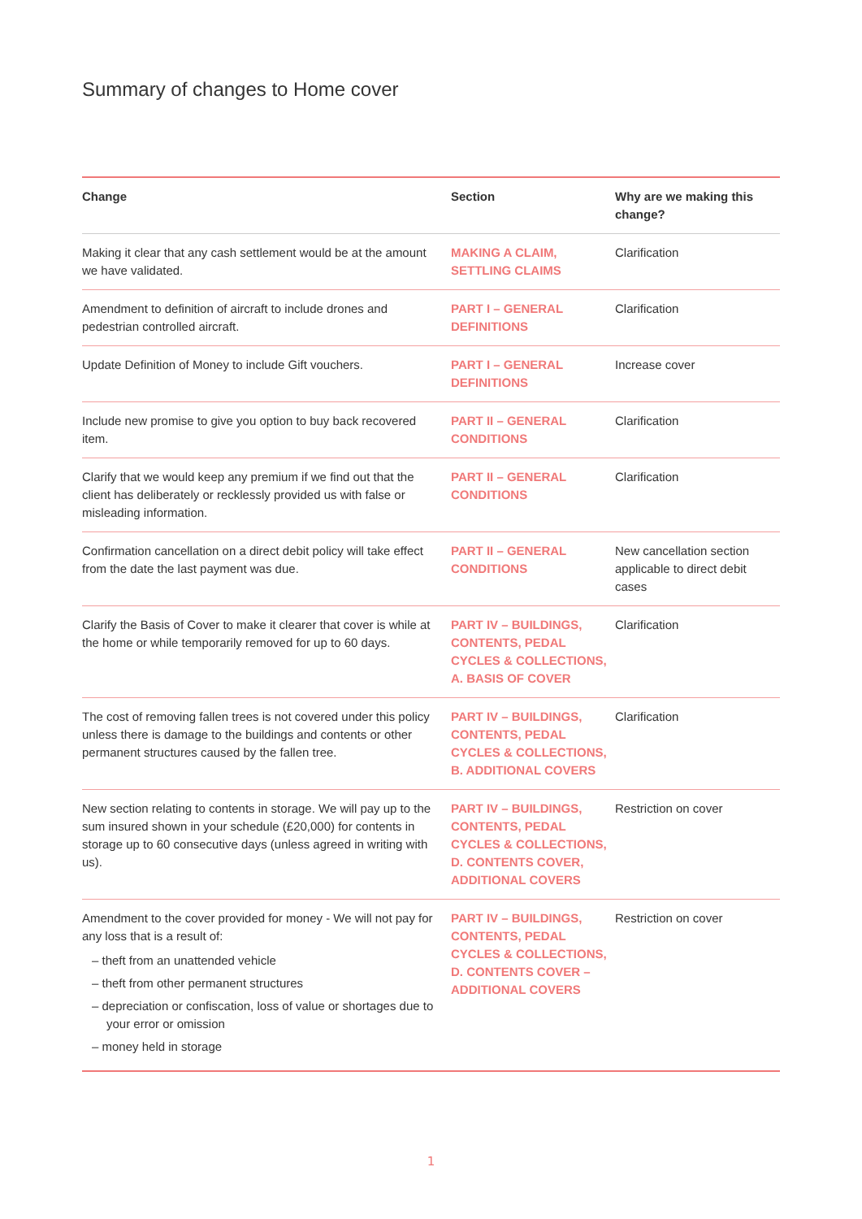Summary of changes to Home cover
| Change | Section | Why are we making this change? |
| --- | --- | --- |
| Making it clear that any cash settlement would be at the amount we have validated. | MAKING A CLAIM, SETTLING CLAIMS | Clarification |
| Amendment to definition of aircraft to include drones and pedestrian controlled aircraft. | PART I – GENERAL DEFINITIONS | Clarification |
| Update Definition of Money to include Gift vouchers. | PART I – GENERAL DEFINITIONS | Increase cover |
| Include new promise to give you option to buy back recovered item. | PART II – GENERAL CONDITIONS | Clarification |
| Clarify that we would keep any premium if we find out that the client has deliberately or recklessly provided us with false or misleading information. | PART II – GENERAL CONDITIONS | Clarification |
| Confirmation cancellation on a direct debit policy will take effect from the date the last payment was due. | PART II – GENERAL CONDITIONS | New cancellation section applicable to direct debit cases |
| Clarify the Basis of Cover to make it clearer that cover is while at the home or while temporarily removed for up to 60 days. | PART IV – BUILDINGS, CONTENTS, PEDAL CYCLES & COLLECTIONS, A. BASIS OF COVER | Clarification |
| The cost of removing fallen trees is not covered under this policy unless there is damage to the buildings and contents or other permanent structures caused by the fallen tree. | PART IV – BUILDINGS, CONTENTS, PEDAL CYCLES & COLLECTIONS, B. ADDITIONAL COVERS | Clarification |
| New section relating to contents in storage. We will pay up to the sum insured shown in your schedule (£20,000) for contents in storage up to 60 consecutive days (unless agreed in writing with us). | PART IV – BUILDINGS, CONTENTS, PEDAL CYCLES & COLLECTIONS, D. CONTENTS COVER, ADDITIONAL COVERS | Restriction on cover |
| Amendment to the cover provided for money - We will not pay for any loss that is a result of: – theft from an unattended vehicle – theft from other permanent structures – depreciation or confiscation, loss of value or shortages due to your error or omission – money held in storage | PART IV – BUILDINGS, CONTENTS, PEDAL CYCLES & COLLECTIONS, D. CONTENTS COVER – ADDITIONAL COVERS | Restriction on cover |
1